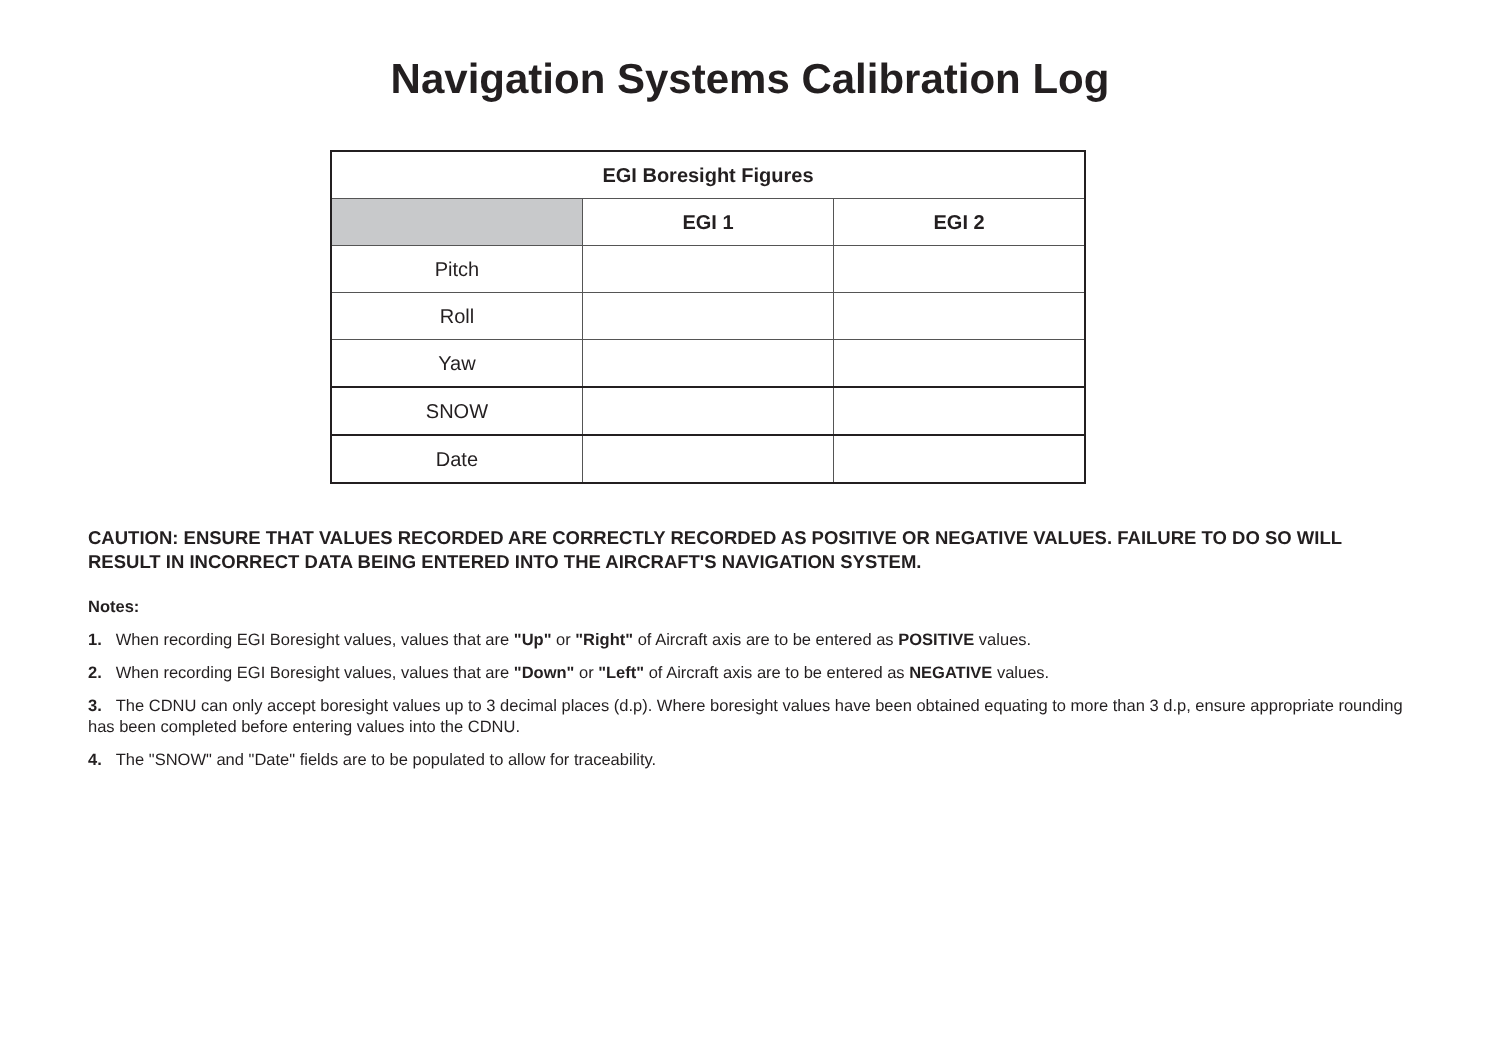Navigation Systems Calibration Log
| EGI Boresight Figures | | |
| --- | --- | --- |
| | EGI 1 | EGI 2 |
| Pitch | | |
| Roll | | |
| Yaw | | |
| SNOW | | |
| Date | | |
CAUTION: ENSURE THAT VALUES RECORDED ARE CORRECTLY RECORDED AS POSITIVE OR NEGATIVE VALUES. FAILURE TO DO SO WILL RESULT IN INCORRECT DATA BEING ENTERED INTO THE AIRCRAFT'S NAVIGATION SYSTEM.
Notes:
1. When recording EGI Boresight values, values that are "Up" or "Right" of Aircraft axis are to be entered as POSITIVE values.
2. When recording EGI Boresight values, values that are "Down" or "Left" of Aircraft axis are to be entered as NEGATIVE values.
3. The CDNU can only accept boresight values up to 3 decimal places (d.p). Where boresight values have been obtained equating to more than 3 d.p, ensure appropriate rounding has been completed before entering values into the CDNU.
4. The "SNOW" and "Date" fields are to be populated to allow for traceability.